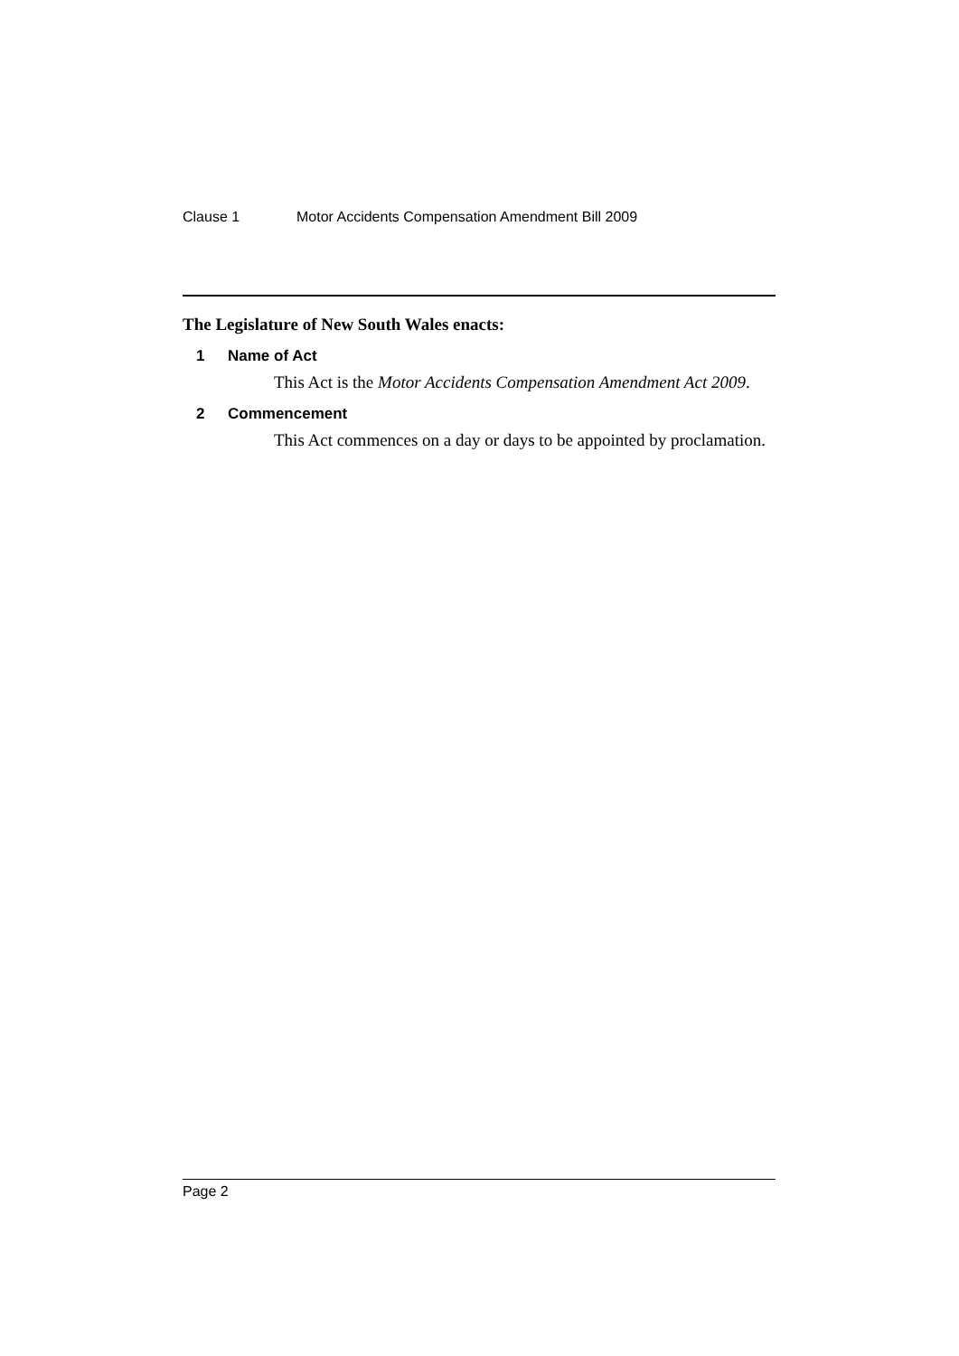Clause 1 Motor Accidents Compensation Amendment Bill 2009
The Legislature of New South Wales enacts:
1 Name of Act
This Act is the Motor Accidents Compensation Amendment Act 2009.
2 Commencement
This Act commences on a day or days to be appointed by proclamation.
Page 2